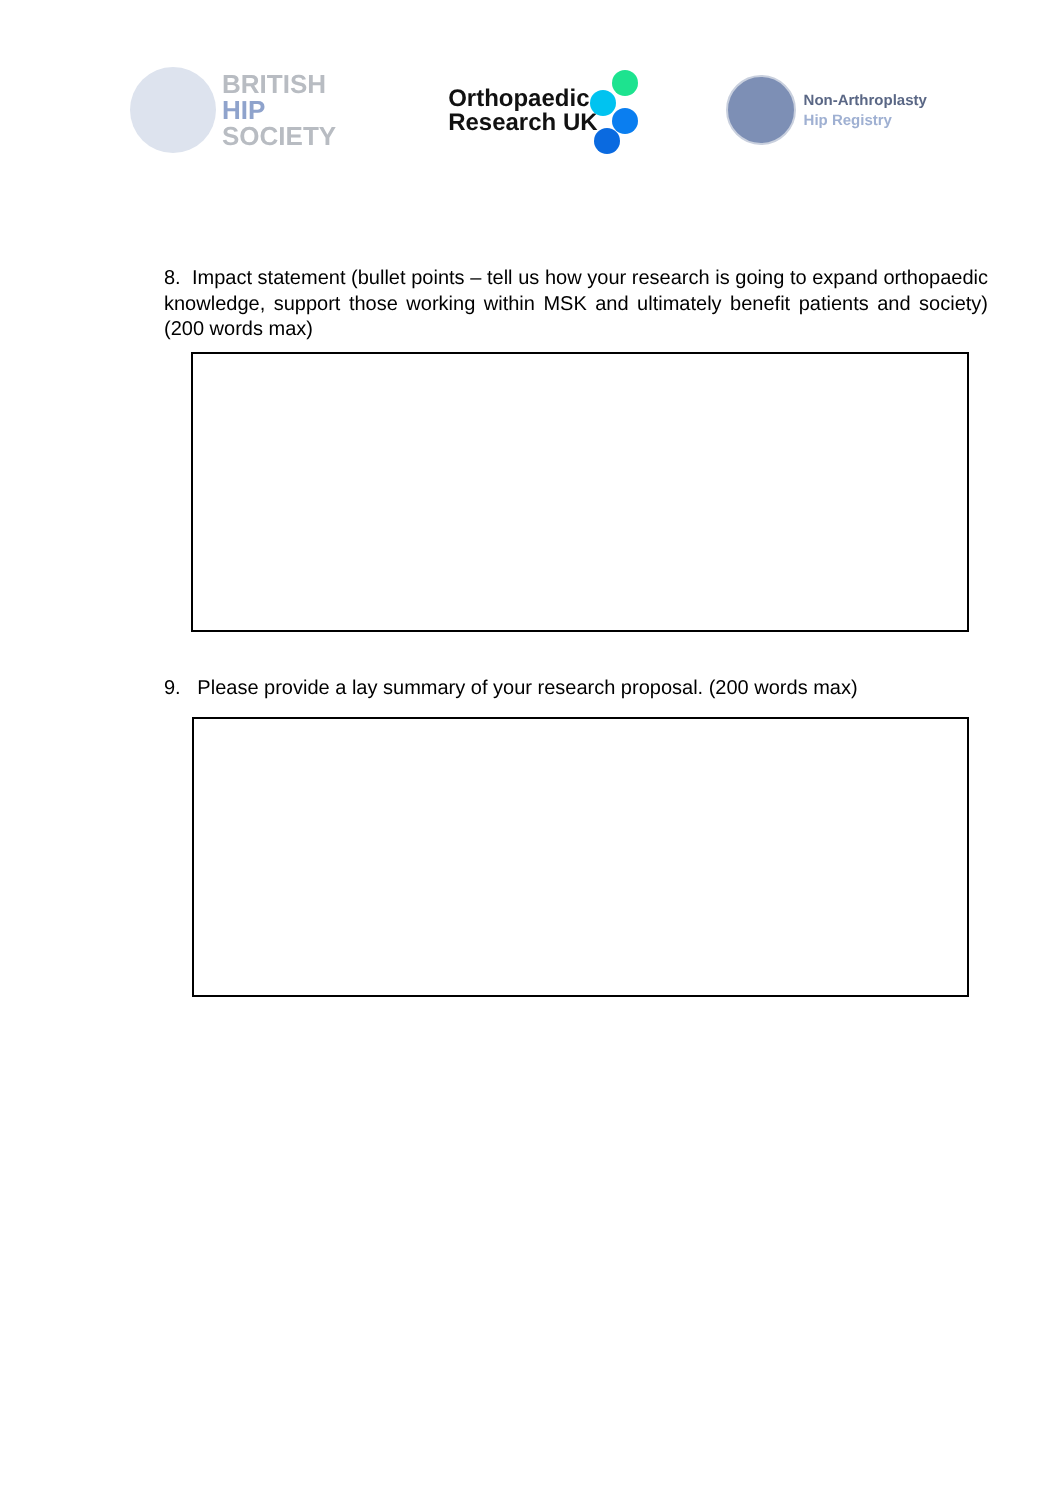BRITISH
HIP
SOCIETY
Orthopaedic
Research UK
Non-Arthroplasty
Hip Registry
8. Impact statement (bullet points – tell us how your research is going to expand orthopaedic knowledge, support those working within MSK and ultimately benefit patients and society) (200 words max)
9. Please provide a lay summary of your research proposal. (200 words max)